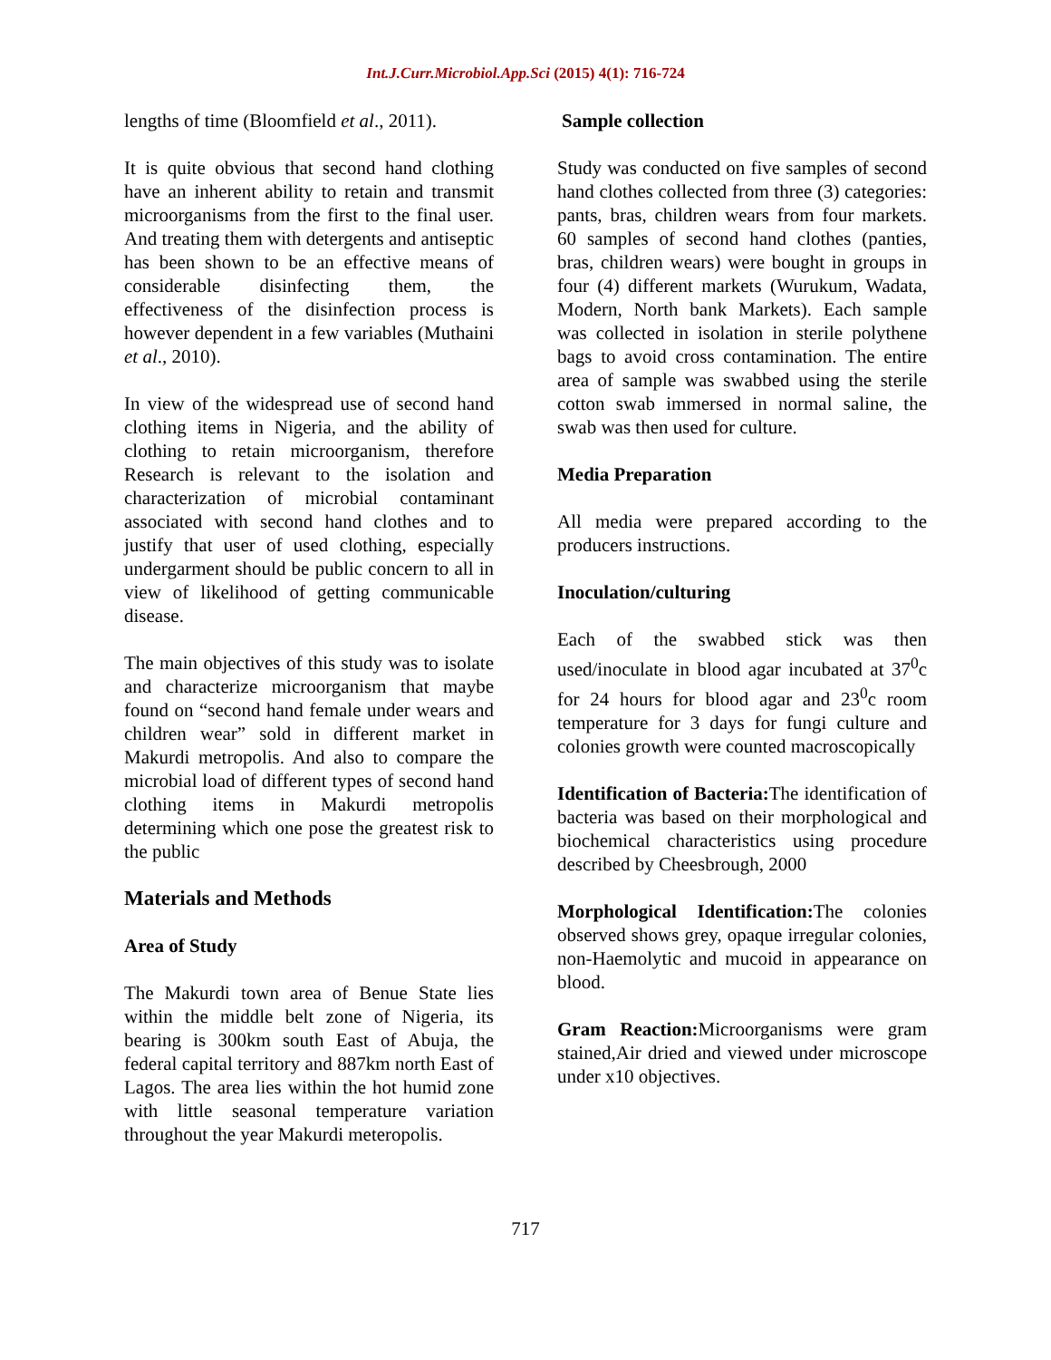Int.J.Curr.Microbiol.App.Sci (2015) 4(1): 716-724
lengths of time (Bloomfield et al., 2011).
It is quite obvious that second hand clothing have an inherent ability to retain and transmit microorganisms from the first to the final user. And treating them with detergents and antiseptic has been shown to be an effective means of considerable disinfecting them, the effectiveness of the disinfection process is however dependent in a few variables (Muthaini et al., 2010).
In view of the widespread use of second hand clothing items in Nigeria, and the ability of clothing to retain microorganism, therefore Research is relevant to the isolation and characterization of microbial contaminant associated with second hand clothes and to justify that user of used clothing, especially undergarment should be public concern to all in view of likelihood of getting communicable disease.
The main objectives of this study was to isolate and characterize microorganism that maybe found on “second hand female under wears and children wear” sold in different market in Makurdi metropolis. And also to compare the microbial load of different types of second hand clothing items in Makurdi metropolis determining which one pose the greatest risk to the public
Materials and Methods
Area of Study
The Makurdi town area of Benue State lies within the middle belt zone of Nigeria, its bearing is 300km south East of Abuja, the federal capital territory and 887km north East of Lagos. The area lies within the hot humid zone with little seasonal temperature variation throughout the year Makurdi meteropolis.
Sample collection
Study was conducted on five samples of second hand clothes collected from three (3) categories: pants, bras, children wears from four markets. 60 samples of second hand clothes (panties, bras, children wears) were bought in groups in four (4) different markets (Wurukum, Wadata, Modern, North bank Markets). Each sample was collected in isolation in sterile polythene bags to avoid cross contamination. The entire area of sample was swabbed using the sterile cotton swab immersed in normal saline, the swab was then used for culture.
Media Preparation
All media were prepared according to the producers instructions.
Inoculation/culturing
Each of the swabbed stick was then used/inoculate in blood agar incubated at 37<sup>0</sup>c for 24 hours for blood agar and 23<sup>0</sup>c room temperature for 3 days for fungi culture and colonies growth were counted macroscopically
Identification of Bacteria: The identification of bacteria was based on their morphological and biochemical characteristics using procedure described by Cheesbrough, 2000
Morphological Identification: The colonies observed shows grey, opaque irregular colonies, non-Haemolytic and mucoid in appearance on blood.
Gram Reaction: Microorganisms were gram stained,Air dried and viewed under microscope under x10 objectives.
717